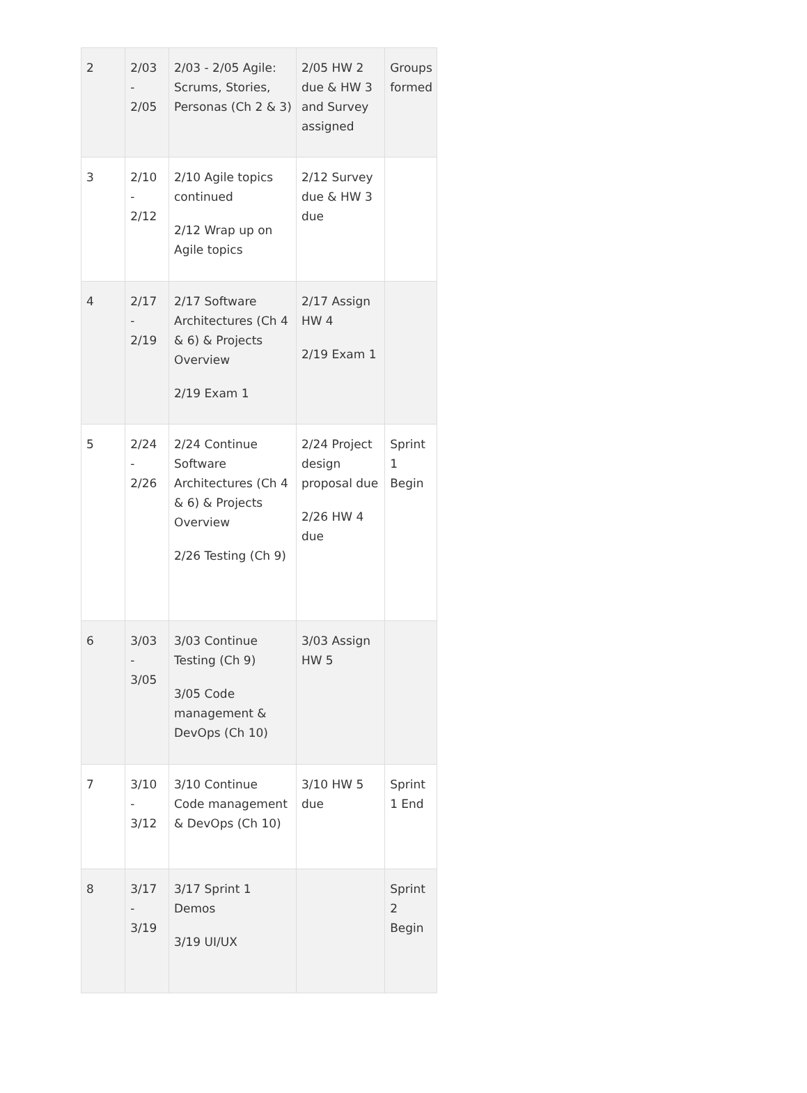| 2 | 2/03 - 2/05 | 2/03 - 2/05 Agile: Scrums, Stories, Personas (Ch 2 & 3) | 2/05 HW 2 due & HW 3 and Survey assigned | Groups formed |
| 3 | 2/10 - 2/12 | 2/10 Agile topics continued 2/12 Wrap up on Agile topics | 2/12 Survey due & HW 3 due | |
| 4 | 2/17 - 2/19 | 2/17 Software Architectures (Ch 4 & 6) & Projects Overview 2/19 Exam 1 | 2/17 Assign HW 4 2/19 Exam 1 | |
| 5 | 2/24 - 2/26 | 2/24 Continue Software Architectures (Ch 4 & 6) & Projects Overview 2/26 Testing (Ch 9) | 2/24 Project design proposal due 2/26 HW 4 due | Sprint 1 Begin |
| 6 | 3/03 - 3/05 | 3/03 Continue Testing (Ch 9) 3/05 Code management & DevOps (Ch 10) | 3/03 Assign HW 5 | |
| 7 | 3/10 - 3/12 | 3/10 Continue Code management & DevOps (Ch 10) | 3/10 HW 5 due | Sprint 1 End |
| 8 | 3/17 - 3/19 | 3/17 Sprint 1 Demos 3/19 UI/UX | | Sprint 2 Begin |